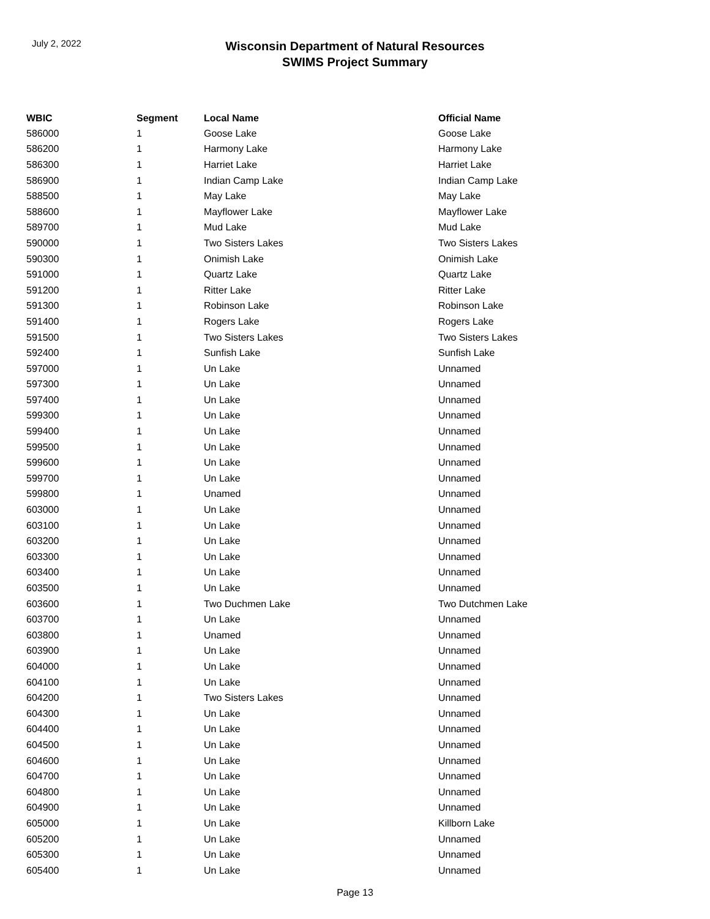July 2, 2022
Wisconsin Department of Natural Resources
SWIMS Project Summary
| WBIC | Segment | Local Name | Official Name |
| --- | --- | --- | --- |
| 586000 | 1 | Goose Lake | Goose Lake |
| 586200 | 1 | Harmony Lake | Harmony Lake |
| 586300 | 1 | Harriet Lake | Harriet Lake |
| 586900 | 1 | Indian Camp Lake | Indian Camp Lake |
| 588500 | 1 | May Lake | May Lake |
| 588600 | 1 | Mayflower Lake | Mayflower Lake |
| 589700 | 1 | Mud Lake | Mud Lake |
| 590000 | 1 | Two Sisters Lakes | Two Sisters Lakes |
| 590300 | 1 | Onimish Lake | Onimish Lake |
| 591000 | 1 | Quartz Lake | Quartz Lake |
| 591200 | 1 | Ritter Lake | Ritter Lake |
| 591300 | 1 | Robinson Lake | Robinson Lake |
| 591400 | 1 | Rogers Lake | Rogers Lake |
| 591500 | 1 | Two Sisters Lakes | Two Sisters Lakes |
| 592400 | 1 | Sunfish Lake | Sunfish Lake |
| 597000 | 1 | Un Lake | Unnamed |
| 597300 | 1 | Un Lake | Unnamed |
| 597400 | 1 | Un Lake | Unnamed |
| 599300 | 1 | Un Lake | Unnamed |
| 599400 | 1 | Un Lake | Unnamed |
| 599500 | 1 | Un Lake | Unnamed |
| 599600 | 1 | Un Lake | Unnamed |
| 599700 | 1 | Un Lake | Unnamed |
| 599800 | 1 | Unamed | Unnamed |
| 603000 | 1 | Un Lake | Unnamed |
| 603100 | 1 | Un Lake | Unnamed |
| 603200 | 1 | Un Lake | Unnamed |
| 603300 | 1 | Un Lake | Unnamed |
| 603400 | 1 | Un Lake | Unnamed |
| 603500 | 1 | Un Lake | Unnamed |
| 603600 | 1 | Two Duchmen Lake | Two Dutchmen Lake |
| 603700 | 1 | Un Lake | Unnamed |
| 603800 | 1 | Unamed | Unnamed |
| 603900 | 1 | Un Lake | Unnamed |
| 604000 | 1 | Un Lake | Unnamed |
| 604100 | 1 | Un Lake | Unnamed |
| 604200 | 1 | Two Sisters Lakes | Unnamed |
| 604300 | 1 | Un Lake | Unnamed |
| 604400 | 1 | Un Lake | Unnamed |
| 604500 | 1 | Un Lake | Unnamed |
| 604600 | 1 | Un Lake | Unnamed |
| 604700 | 1 | Un Lake | Unnamed |
| 604800 | 1 | Un Lake | Unnamed |
| 604900 | 1 | Un Lake | Unnamed |
| 605000 | 1 | Un Lake | Killborn Lake |
| 605200 | 1 | Un Lake | Unnamed |
| 605300 | 1 | Un Lake | Unnamed |
| 605400 | 1 | Un Lake | Unnamed |
Page 13